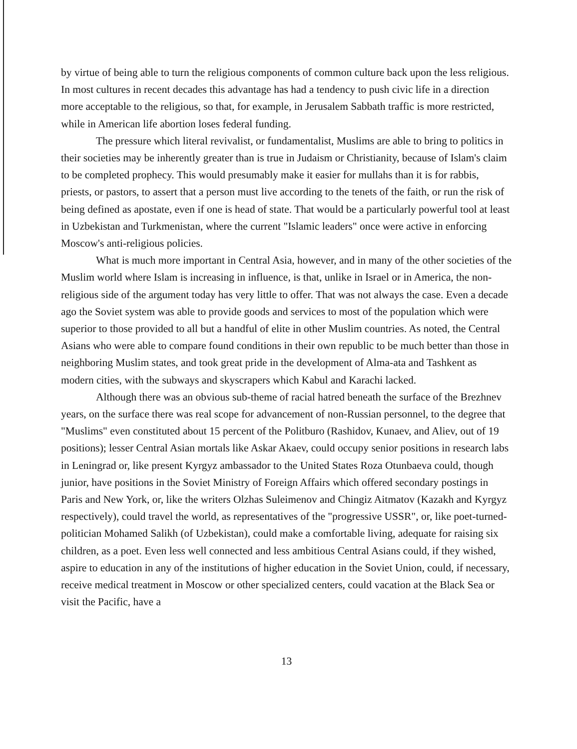by virtue of being able to turn the religious components of common culture back upon the less religious. In most cultures in recent decades this advantage has had a tendency to push civic life in a direction more acceptable to the religious, so that, for example, in Jerusalem Sabbath traffic is more restricted, while in American life abortion loses federal funding.
The pressure which literal revivalist, or fundamentalist, Muslims are able to bring to politics in their societies may be inherently greater than is true in Judaism or Christianity, because of Islam's claim to be completed prophecy. This would presumably make it easier for mullahs than it is for rabbis, priests, or pastors, to assert that a person must live according to the tenets of the faith, or run the risk of being defined as apostate, even if one is head of state. That would be a particularly powerful tool at least in Uzbekistan and Turkmenistan, where the current "Islamic leaders" once were active in enforcing Moscow's anti-religious policies.
What is much more important in Central Asia, however, and in many of the other societies of the Muslim world where Islam is increasing in influence, is that, unlike in Israel or in America, the non-religious side of the argument today has very little to offer. That was not always the case. Even a decade ago the Soviet system was able to provide goods and services to most of the population which were superior to those provided to all but a handful of elite in other Muslim countries. As noted, the Central Asians who were able to compare found conditions in their own republic to be much better than those in neighboring Muslim states, and took great pride in the development of Alma-ata and Tashkent as modern cities, with the subways and skyscrapers which Kabul and Karachi lacked.
Although there was an obvious sub-theme of racial hatred beneath the surface of the Brezhnev years, on the surface there was real scope for advancement of non-Russian personnel, to the degree that "Muslims" even constituted about 15 percent of the Politburo (Rashidov, Kunaev, and Aliev, out of 19 positions); lesser Central Asian mortals like Askar Akaev, could occupy senior positions in research labs in Leningrad or, like present Kyrgyz ambassador to the United States Roza Otunbaeva could, though junior, have positions in the Soviet Ministry of Foreign Affairs which offered secondary postings in Paris and New York, or, like the writers Olzhas Suleimenov and Chingiz Aitmatov (Kazakh and Kyrgyz respectively), could travel the world, as representatives of the "progressive USSR", or, like poet-turned- politician Mohamed Salikh (of Uzbekistan), could make a comfortable living, adequate for raising six children, as a poet. Even less well connected and less ambitious Central Asians could, if they wished, aspire to education in any of the institutions of higher education in the Soviet Union, could, if necessary, receive medical treatment in Moscow or other specialized centers, could vacation at the Black Sea or visit the Pacific, have a
13